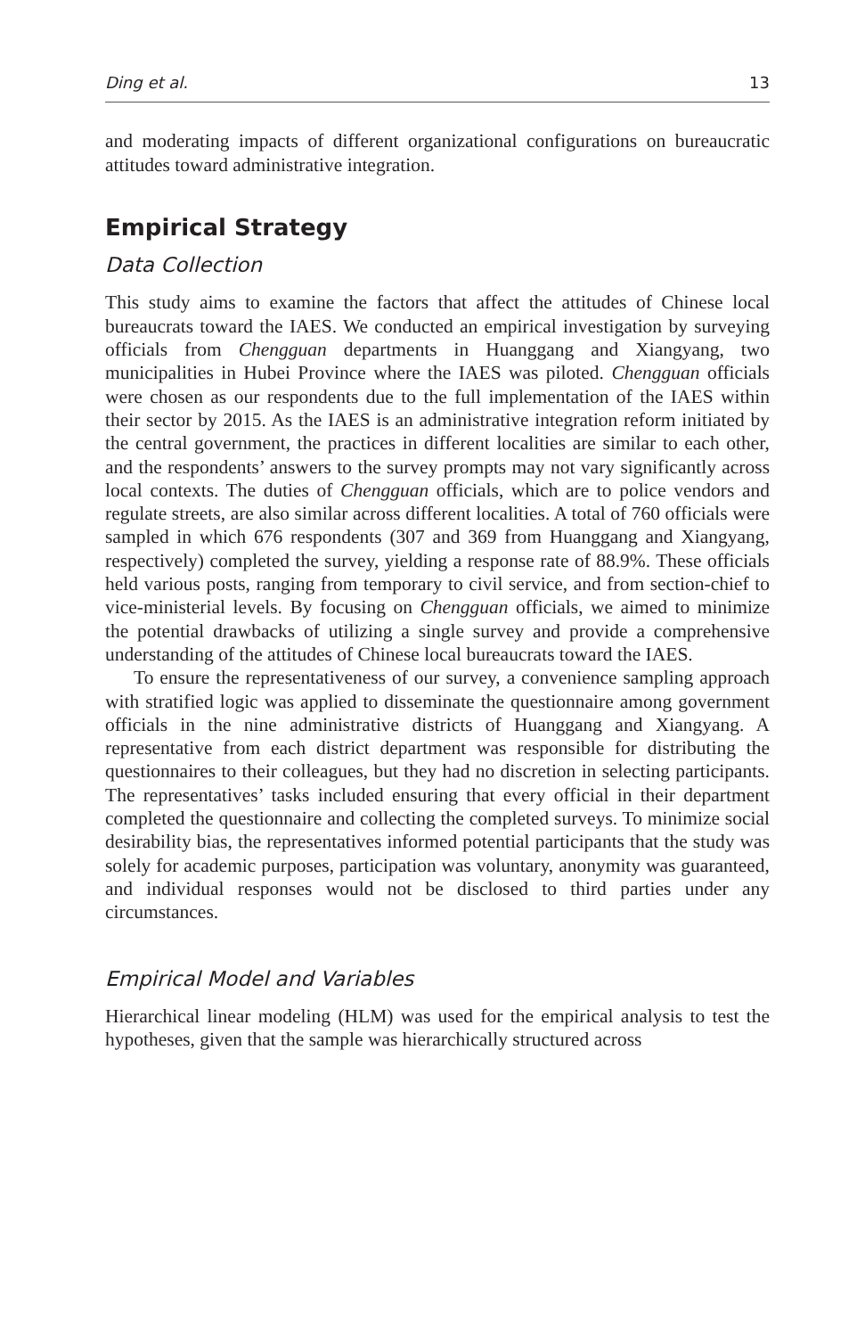Ding et al. 13
and moderating impacts of different organizational configurations on bureaucratic attitudes toward administrative integration.
Empirical Strategy
Data Collection
This study aims to examine the factors that affect the attitudes of Chinese local bureaucrats toward the IAES. We conducted an empirical investigation by surveying officials from Chengguan departments in Huanggang and Xiangyang, two municipalities in Hubei Province where the IAES was piloted. Chengguan officials were chosen as our respondents due to the full implementation of the IAES within their sector by 2015. As the IAES is an administrative integration reform initiated by the central government, the practices in different localities are similar to each other, and the respondents’ answers to the survey prompts may not vary significantly across local contexts. The duties of Chengguan officials, which are to police vendors and regulate streets, are also similar across different localities. A total of 760 officials were sampled in which 676 respondents (307 and 369 from Huanggang and Xiangyang, respectively) completed the survey, yielding a response rate of 88.9%. These officials held various posts, ranging from temporary to civil service, and from section-chief to vice-ministerial levels. By focusing on Chengguan officials, we aimed to minimize the potential drawbacks of utilizing a single survey and provide a comprehensive understanding of the attitudes of Chinese local bureaucrats toward the IAES.
To ensure the representativeness of our survey, a convenience sampling approach with stratified logic was applied to disseminate the questionnaire among government officials in the nine administrative districts of Huanggang and Xiangyang. A representative from each district department was responsible for distributing the questionnaires to their colleagues, but they had no discretion in selecting participants. The representatives’ tasks included ensuring that every official in their department completed the questionnaire and collecting the completed surveys. To minimize social desirability bias, the representatives informed potential participants that the study was solely for academic purposes, participation was voluntary, anonymity was guaranteed, and individual responses would not be disclosed to third parties under any circumstances.
Empirical Model and Variables
Hierarchical linear modeling (HLM) was used for the empirical analysis to test the hypotheses, given that the sample was hierarchically structured across